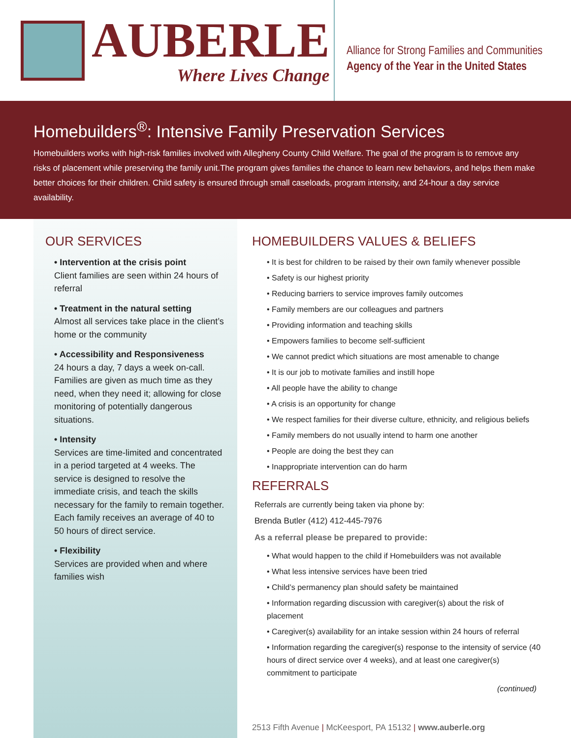AUBERLE
Where Lives Change
Alliance for Strong Families and Communities
Agency of the Year in the United States
Homebuilders<sup>®</sup>: Intensive Family Preservation Services
Homebuilders works with high-risk families involved with Allegheny County Child Welfare. The goal of the program is to remove any risks of placement while preserving the family unit.The program gives families the chance to learn new behaviors, and helps them make better choices for their children. Child safety is ensured through small caseloads, program intensity, and 24-hour a day service availability.
OUR SERVICES
• Intervention at the crisis point
Client families are seen within 24 hours of referral
• Treatment in the natural setting
Almost all services take place in the client’s home or the community
• Accessibility and Responsiveness
24 hours a day, 7 days a week on-call. Families are given as much time as they need, when they need it; allowing for close monitoring of potentially dangerous situations.
• Intensity
Services are time-limited and concentrated in a period targeted at 4 weeks. The service is designed to resolve the immediate crisis, and teach the skills necessary for the family to remain together. Each family receives an average of 40 to 50 hours of direct service.
• Flexibility
Services are provided when and where families wish
HOMEBUILDERS VALUES & BELIEFS
• It is best for children to be raised by their own family whenever possible
• Safety is our highest priority
• Reducing barriers to service improves family outcomes
• Family members are our colleagues and partners
• Providing information and teaching skills
• Empowers families to become self-sufficient
• We cannot predict which situations are most amenable to change
• It is our job to motivate families and instill hope
• All people have the ability to change
• A crisis is an opportunity for change
• We respect families for their diverse culture, ethnicity, and religious beliefs
• Family members do not usually intend to harm one another
• People are doing the best they can
• Inappropriate intervention can do harm
REFERRALS
Referrals are currently being taken via phone by:
Brenda Butler (412) 412-445-7976
As a referral please be prepared to provide:
• What would happen to the child if Homebuilders was not available
• What less intensive services have been tried
• Child’s permanency plan should safety be maintained
• Information regarding discussion with caregiver(s) about the risk of placement
• Caregiver(s) availability for an intake session within 24 hours of referral
• Information regarding the caregiver(s) response to the intensity of service (40 hours of direct service over 4 weeks), and at least one caregiver(s) commitment to participate
(continued)
2513 Fifth Avenue | McKeesport, PA 15132 | www.auberle.org